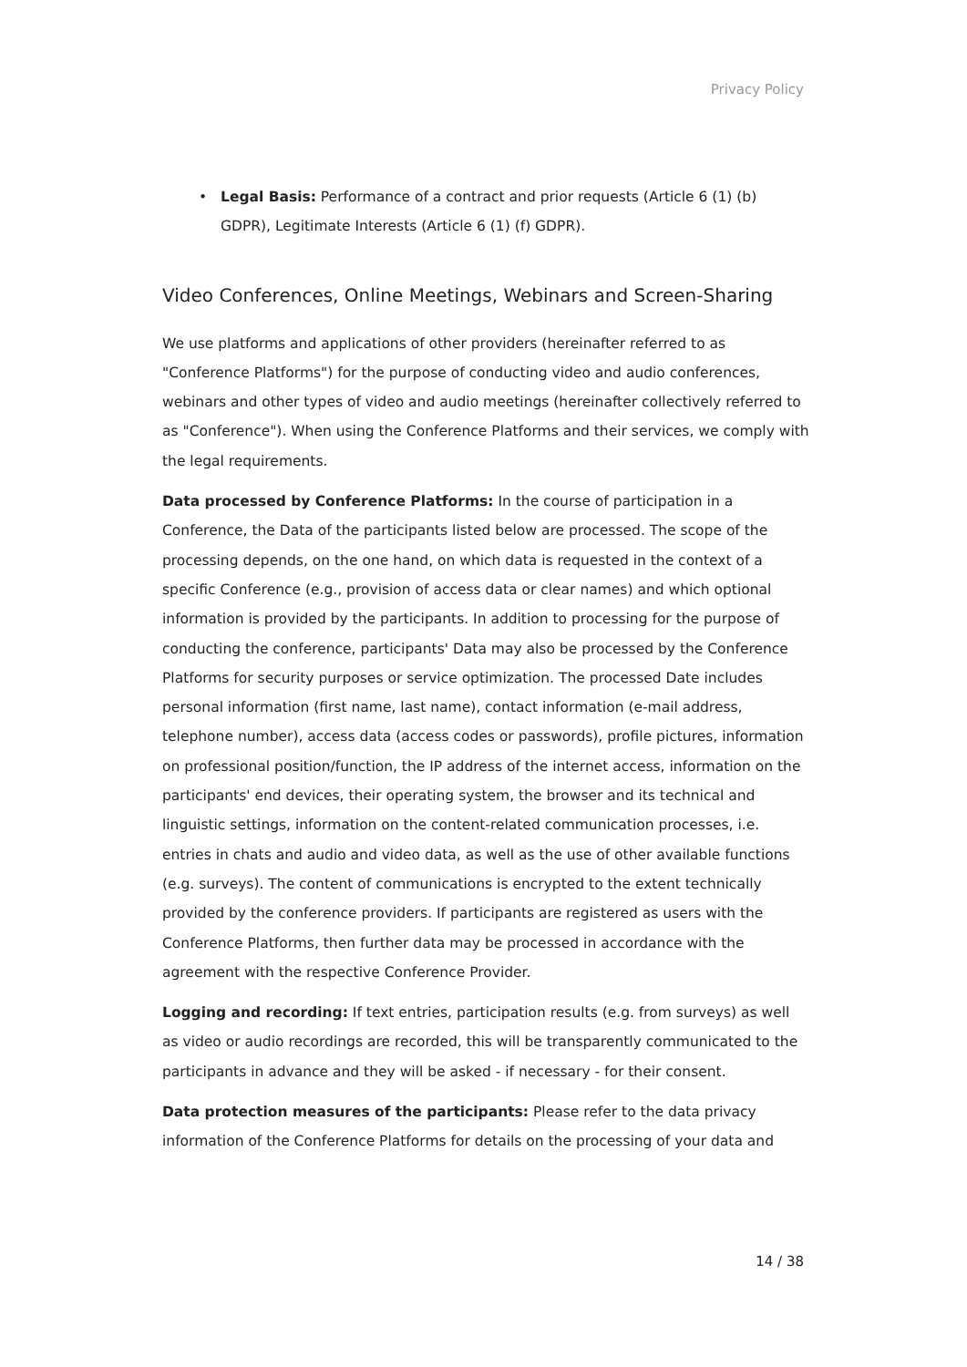Privacy Policy
• Legal Basis: Performance of a contract and prior requests (Article 6 (1) (b) GDPR), Legitimate Interests (Article 6 (1) (f) GDPR).
Video Conferences, Online Meetings, Webinars and Screen-Sharing
We use platforms and applications of other providers (hereinafter referred to as "Conference Platforms") for the purpose of conducting video and audio conferences, webinars and other types of video and audio meetings (hereinafter collectively referred to as "Conference"). When using the Conference Platforms and their services, we comply with the legal requirements.
Data processed by Conference Platforms: In the course of participation in a Conference, the Data of the participants listed below are processed. The scope of the processing depends, on the one hand, on which data is requested in the context of a specific Conference (e.g., provision of access data or clear names) and which optional information is provided by the participants. In addition to processing for the purpose of conducting the conference, participants' Data may also be processed by the Conference Platforms for security purposes or service optimization. The processed Date includes personal information (first name, last name), contact information (e-mail address, telephone number), access data (access codes or passwords), profile pictures, information on professional position/function, the IP address of the internet access, information on the participants' end devices, their operating system, the browser and its technical and linguistic settings, information on the content-related communication processes, i.e. entries in chats and audio and video data, as well as the use of other available functions (e.g. surveys). The content of communications is encrypted to the extent technically provided by the conference providers. If participants are registered as users with the Conference Platforms, then further data may be processed in accordance with the agreement with the respective Conference Provider.
Logging and recording: If text entries, participation results (e.g. from surveys) as well as video or audio recordings are recorded, this will be transparently communicated to the participants in advance and they will be asked - if necessary - for their consent.
Data protection measures of the participants: Please refer to the data privacy information of the Conference Platforms for details on the processing of your data and
14 / 38